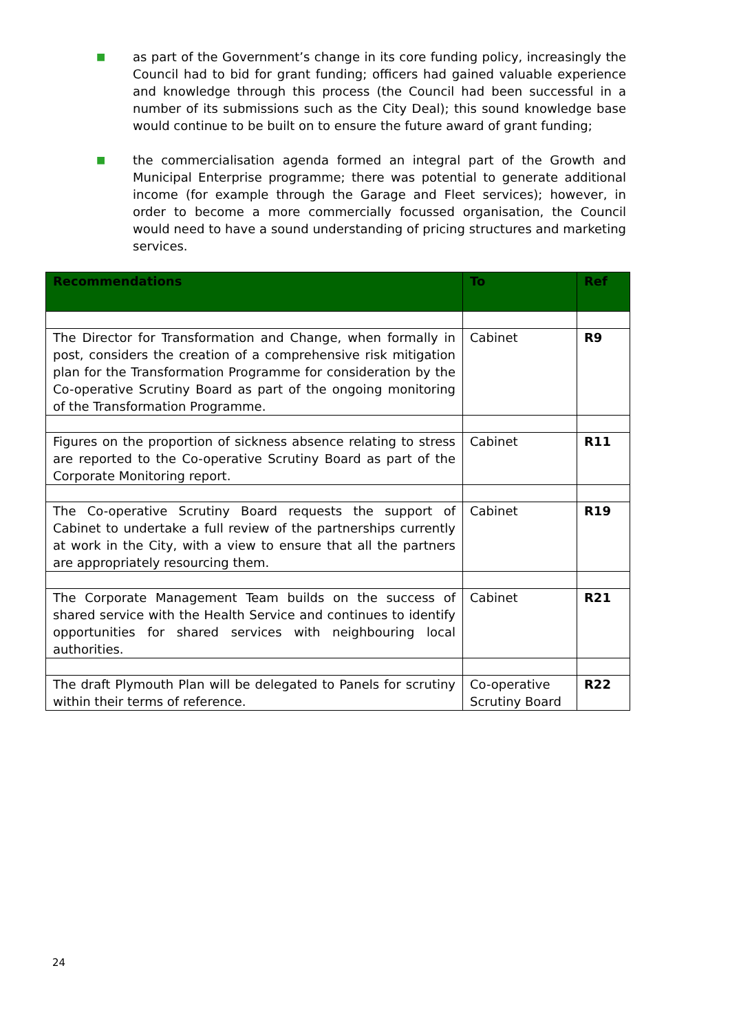■ as part of the Government’s change in its core funding policy, increasingly the Council had to bid for grant funding; officers had gained valuable experience and knowledge through this process (the Council had been successful in a number of its submissions such as the City Deal); this sound knowledge base would continue to be built on to ensure the future award of grant funding;
■ the commercialisation agenda formed an integral part of the Growth and Municipal Enterprise programme; there was potential to generate additional income (for example through the Garage and Fleet services); however, in order to become a more commercially focussed organisation, the Council would need to have a sound understanding of pricing structures and marketing services.
| Recommendations | To | Ref |
| --- | --- | --- |
| The Director for Transformation and Change, when formally in post, considers the creation of a comprehensive risk mitigation plan for the Transformation Programme for consideration by the Co-operative Scrutiny Board as part of the ongoing monitoring of the Transformation Programme. | Cabinet | R9 |
| Figures on the proportion of sickness absence relating to stress are reported to the Co-operative Scrutiny Board as part of the Corporate Monitoring report. | Cabinet | R11 |
| The Co-operative Scrutiny Board requests the support of Cabinet to undertake a full review of the partnerships currently at work in the City, with a view to ensure that all the partners are appropriately resourcing them. | Cabinet | R19 |
| The Corporate Management Team builds on the success of shared service with the Health Service and continues to identify opportunities for shared services with neighbouring local authorities. | Cabinet | R21 |
| The draft Plymouth Plan will be delegated to Panels for scrutiny within their terms of reference. | Co-operative Scrutiny Board | R22 |
24